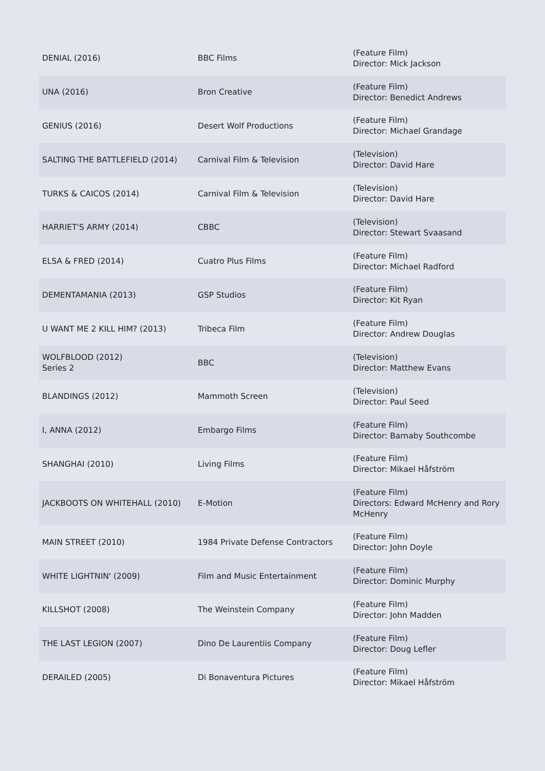| DENIAL (2016) | BBC Films | (Feature Film) Director: Mick Jackson |
| UNA (2016) | Bron Creative | (Feature Film) Director: Benedict Andrews |
| GENIUS (2016) | Desert Wolf Productions | (Feature Film) Director: Michael Grandage |
| SALTING THE BATTLEFIELD (2014) | Carnival Film & Television | (Television) Director: David Hare |
| TURKS & CAICOS (2014) | Carnival Film & Television | (Television) Director: David Hare |
| HARRIET'S ARMY (2014) | CBBC | (Television) Director: Stewart Svaasand |
| ELSA & FRED (2014) | Cuatro Plus Films | (Feature Film) Director: Michael Radford |
| DEMENTAMANIA (2013) | GSP Studios | (Feature Film) Director: Kit Ryan |
| U WANT ME 2 KILL HIM? (2013) | Tribeca Film | (Feature Film) Director: Andrew Douglas |
| WOLFBLOOD (2012) Series 2 | BBC | (Television) Director: Matthew Evans |
| BLANDINGS (2012) | Mammoth Screen | (Television) Director: Paul Seed |
| I, ANNA (2012) | Embargo Films | (Feature Film) Director: Barnaby Southcombe |
| SHANGHAI (2010) | Living Films | (Feature Film) Director: Mikael Håfström |
| JACKBOOTS ON WHITEHALL (2010) | E-Motion | (Feature Film) Directors: Edward McHenry and Rory McHenry |
| MAIN STREET (2010) | 1984 Private Defense Contractors | (Feature Film) Director: John Doyle |
| WHITE LIGHTNIN' (2009) | Film and Music Entertainment | (Feature Film) Director: Dominic Murphy |
| KILLSHOT (2008) | The Weinstein Company | (Feature Film) Director: John Madden |
| THE LAST LEGION (2007) | Dino De Laurentiis Company | (Feature Film) Director: Doug Lefler |
| DERAILED (2005) | Di Bonaventura Pictures | (Feature Film) Director: Mikael Håfström |